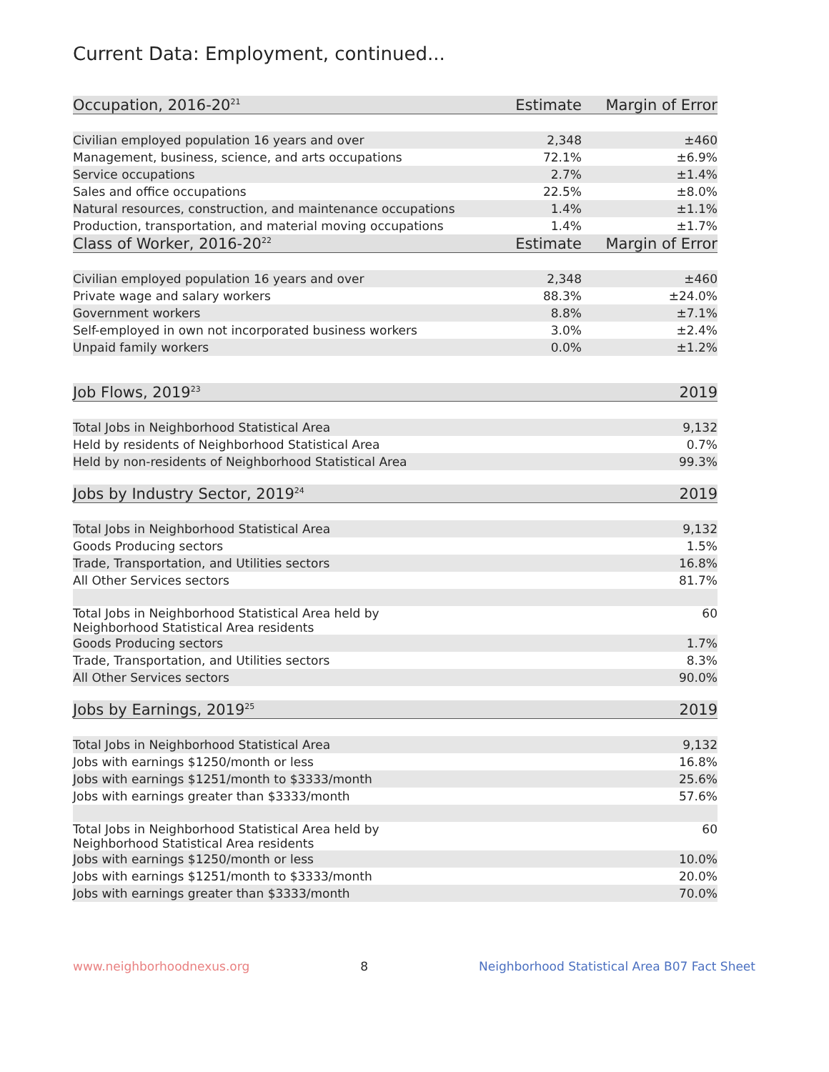Current Data: Employment, continued...
| Occupation, 2016-20<sup>21</sup> | Estimate | Margin of Error |
| --- | --- | --- |
| Civilian employed population 16 years and over | 2,348 | ±460 |
| Management, business, science, and arts occupations | 72.1% | ±6.9% |
| Service occupations | 2.7% | ±1.4% |
| Sales and office occupations | 22.5% | ±8.0% |
| Natural resources, construction, and maintenance occupations | 1.4% | ±1.1% |
| Production, transportation, and material moving occupations | 1.4% | ±1.7% |
| Class of Worker, 2016-20<sup>22</sup> | Estimate | Margin of Error |
| Civilian employed population 16 years and over | 2,348 | ±460 |
| Private wage and salary workers | 88.3% | ±24.0% |
| Government workers | 8.8% | ±7.1% |
| Self-employed in own not incorporated business workers | 3.0% | ±2.4% |
| Unpaid family workers | 0.0% | ±1.2% |
| Job Flows, 2019<sup>23</sup> | 2019 |
| --- | --- |
| Total Jobs in Neighborhood Statistical Area | 9,132 |
| Held by residents of Neighborhood Statistical Area | 0.7% |
| Held by non-residents of Neighborhood Statistical Area | 99.3% |
| Jobs by Industry Sector, 2019<sup>24</sup> | 2019 |
| Total Jobs in Neighborhood Statistical Area | 9,132 |
| Goods Producing sectors | 1.5% |
| Trade, Transportation, and Utilities sectors | 16.8% |
| All Other Services sectors | 81.7% |
| Total Jobs in Neighborhood Statistical Area held by Neighborhood Statistical Area residents | 60 |
| Goods Producing sectors | 1.7% |
| Trade, Transportation, and Utilities sectors | 8.3% |
| All Other Services sectors | 90.0% |
| Jobs by Earnings, 2019<sup>25</sup> | 2019 |
| Total Jobs in Neighborhood Statistical Area | 9,132 |
| Jobs with earnings $1250/month or less | 16.8% |
| Jobs with earnings $1251/month to $3333/month | 25.6% |
| Jobs with earnings greater than $3333/month | 57.6% |
| Total Jobs in Neighborhood Statistical Area held by Neighborhood Statistical Area residents | 60 |
| Jobs with earnings $1250/month or less | 10.0% |
| Jobs with earnings $1251/month to $3333/month | 20.0% |
| Jobs with earnings greater than $3333/month | 70.0% |
www.neighborhoodnexus.org 8 Neighborhood Statistical Area B07 Fact Sheet